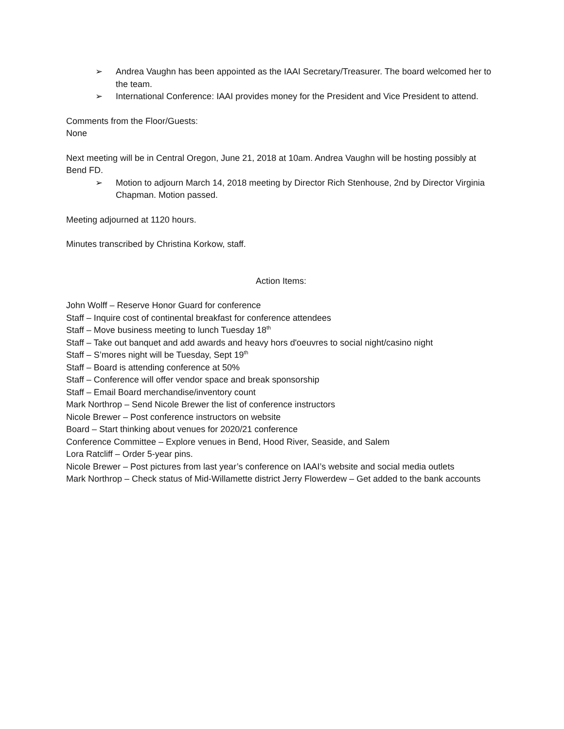➢ Andrea Vaughn has been appointed as the IAAI Secretary/Treasurer. The board welcomed her to the team.
➢ International Conference: IAAI provides money for the President and Vice President to attend.
Comments from the Floor/Guests:
None
Next meeting will be in Central Oregon, June 21, 2018 at 10am. Andrea Vaughn will be hosting possibly at Bend FD.
➢ Motion to adjourn March 14, 2018 meeting by Director Rich Stenhouse, 2nd by Director Virginia Chapman. Motion passed.
Meeting adjourned at 1120 hours.
Minutes transcribed by Christina Korkow, staff.
Action Items:
John Wolff – Reserve Honor Guard for conference
Staff – Inquire cost of continental breakfast for conference attendees
Staff – Move business meeting to lunch Tuesday 18<sup>th</sup>
Staff – Take out banquet and add awards and heavy hors d'oeuvres to social night/casino night
Staff – S’mores night will be Tuesday, Sept 19<sup>th</sup>
Staff – Board is attending conference at 50%
Staff – Conference will offer vendor space and break sponsorship
Staff – Email Board merchandise/inventory count
Mark Northrop – Send Nicole Brewer the list of conference instructors
Nicole Brewer – Post conference instructors on website
Board – Start thinking about venues for 2020/21 conference
Conference Committee – Explore venues in Bend, Hood River, Seaside, and Salem
Lora Ratcliff – Order 5-year pins.
Nicole Brewer – Post pictures from last year’s conference on IAAI’s website and social media outlets
Mark Northrop – Check status of Mid-Willamette district Jerry Flowerdew – Get added to the bank accounts